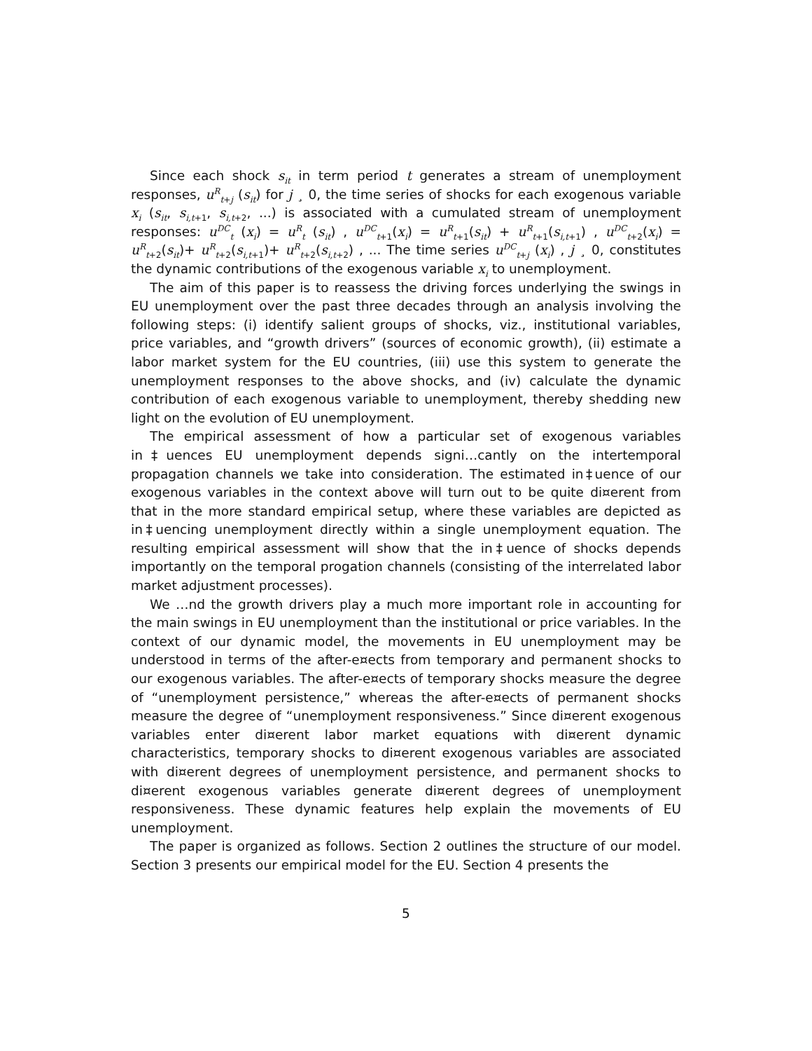Since each shock s<sub>it</sub> in term period t generates a stream of unemployment responses, u<sup>R</sup><sub>t+j</sub> (s<sub>it</sub>) for j ¸ 0, the time series of shocks for each exogenous variable x<sub>i</sub> (s<sub>it</sub>, s<sub>i,t+1</sub>, s<sub>i,t+2</sub>, ...) is associated with a cumulated stream of unemployment responses: u<sup>DC</sup><sub>t</sub> (x<sub>i</sub>) = u<sup>R</sup><sub>t</sub> (s<sub>it</sub>) , u<sup>DC</sup><sub>t+1</sub>(x<sub>i</sub>) = u<sup>R</sup><sub>t+1</sub>(s<sub>it</sub>) + u<sup>R</sup><sub>t+1</sub>(s<sub>i,t+1</sub>) , u<sup>DC</sup><sub>t+2</sub>(x<sub>i</sub>) = u<sup>R</sup><sub>t+2</sub>(s<sub>it</sub>)+ u<sup>R</sup><sub>t+2</sub>(s<sub>i,t+1</sub>)+ u<sup>R</sup><sub>t+2</sub>(s<sub>i,t+2</sub>) , ... The time series u<sup>DC</sup><sub>t+j</sub> (x<sub>i</sub>) , j ¸ 0, constitutes the dynamic contributions of the exogenous variable x<sub>i</sub> to unemployment.
The aim of this paper is to reassess the driving forces underlying the swings in EU unemployment over the past three decades through an analysis involving the following steps: (i) identify salient groups of shocks, viz., institutional variables, price variables, and “growth drivers” (sources of economic growth), (ii) estimate a labor market system for the EU countries, (iii) use this system to generate the unemployment responses to the above shocks, and (iv) calculate the dynamic contribution of each exogenous variable to unemployment, thereby shedding new light on the evolution of EU unemployment.
The empirical assessment of how a particular set of exogenous variables in‡uences EU unemployment depends signi…cantly on the intertemporal propagation channels we take into consideration. The estimated in‡uence of our exogenous variables in the context above will turn out to be quite di¤erent from that in the more standard empirical setup, where these variables are depicted as in‡uencing unemployment directly within a single unemployment equation. The resulting empirical assessment will show that the in‡uence of shocks depends importantly on the temporal progation channels (consisting of the interrelated labor market adjustment processes).
We …nd the growth drivers play a much more important role in accounting for the main swings in EU unemployment than the institutional or price variables. In the context of our dynamic model, the movements in EU unemployment may be understood in terms of the after-e¤ects from temporary and permanent shocks to our exogenous variables. The after-e¤ects of temporary shocks measure the degree of “unemployment persistence,” whereas the after-e¤ects of permanent shocks measure the degree of “unemployment responsiveness.” Since di¤erent exogenous variables enter di¤erent labor market equations with di¤erent dynamic characteristics, temporary shocks to di¤erent exogenous variables are associated with di¤erent degrees of unemployment persistence, and permanent shocks to di¤erent exogenous variables generate di¤erent degrees of unemployment responsiveness. These dynamic features help explain the movements of EU unemployment.
The paper is organized as follows. Section 2 outlines the structure of our model. Section 3 presents our empirical model for the EU. Section 4 presents the
5